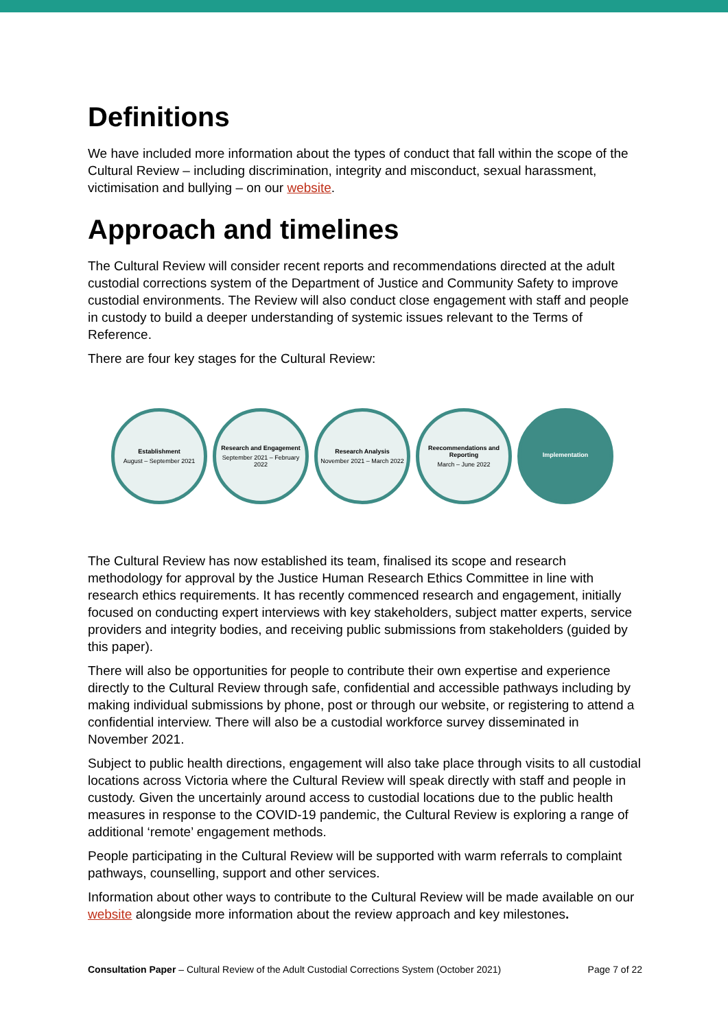Definitions
We have included more information about the types of conduct that fall within the scope of the Cultural Review – including discrimination, integrity and misconduct, sexual harassment, victimisation and bullying – on our website.
Approach and timelines
The Cultural Review will consider recent reports and recommendations directed at the adult custodial corrections system of the Department of Justice and Community Safety to improve custodial environments. The Review will also conduct close engagement with staff and people in custody to build a deeper understanding of systemic issues relevant to the Terms of Reference.
There are four key stages for the Cultural Review:
Establishment
August – September 2021
Research and Engagement
September 2021 – February 2022
Research Analysis
November 2021 – March 2022
Reecommendations and Reporting
March – June 2022
Implementation
The Cultural Review has now established its team, finalised its scope and research methodology for approval by the Justice Human Research Ethics Committee in line with research ethics requirements. It has recently commenced research and engagement, initially focused on conducting expert interviews with key stakeholders, subject matter experts, service providers and integrity bodies, and receiving public submissions from stakeholders (guided by this paper).
There will also be opportunities for people to contribute their own expertise and experience directly to the Cultural Review through safe, confidential and accessible pathways including by making individual submissions by phone, post or through our website, or registering to attend a confidential interview. There will also be a custodial workforce survey disseminated in November 2021.
Subject to public health directions, engagement will also take place through visits to all custodial locations across Victoria where the Cultural Review will speak directly with staff and people in custody. Given the uncertainly around access to custodial locations due to the public health measures in response to the COVID-19 pandemic, the Cultural Review is exploring a range of additional ‘remote’ engagement methods.
People participating in the Cultural Review will be supported with warm referrals to complaint pathways, counselling, support and other services.
Information about other ways to contribute to the Cultural Review will be made available on our website alongside more information about the review approach and key milestones.
Consultation Paper – Cultural Review of the Adult Custodial Corrections System (October 2021) Page 7 of 22